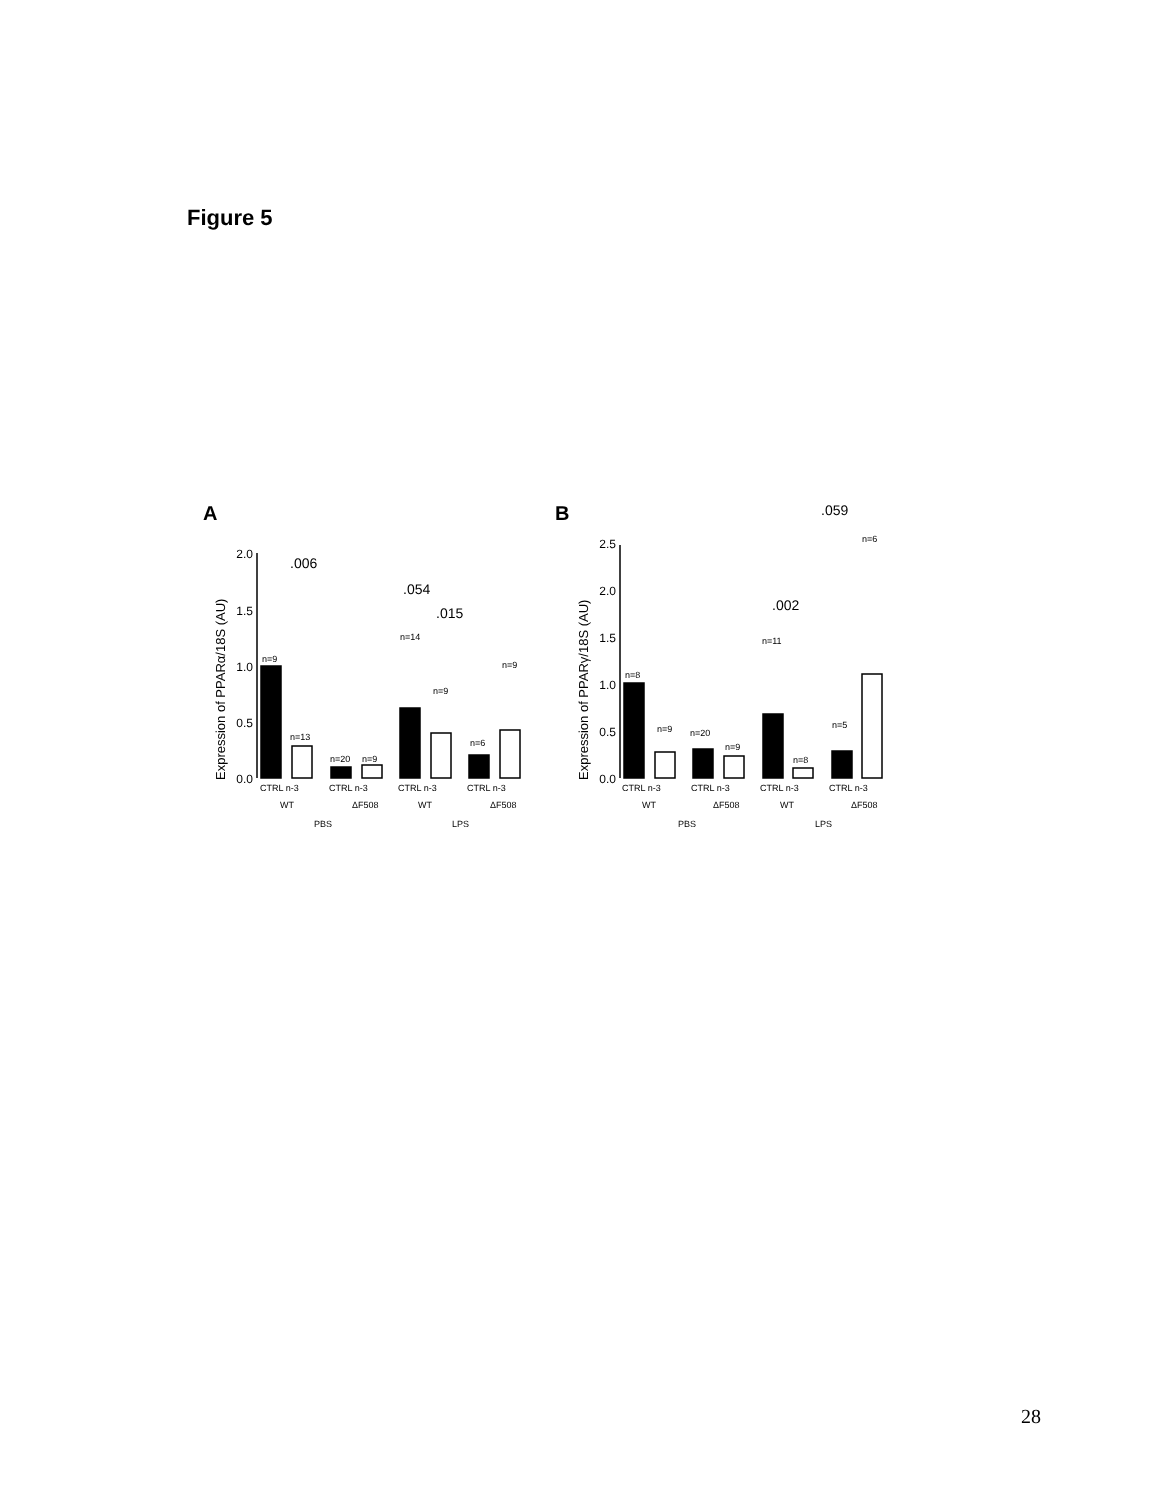Figure 5
A
B
2.0
1.5
1.0
0.5
0.0
2.5
2.0
1.5
1.0
0.5
0.0
Expression of PPARα/18S (AU)
Expression of PPARγ/18S (AU)
.006
.054
.015
.002
.059
n=9
n=13
n=20
n=9
n=14
n=9
n=6
n=9
n=8
n=9
n=20
n=9
n=11
n=8
n=5
n=6
CTRL n-3
CTRL n-3
CTRL n-3
CTRL n-3
CTRL n-3
CTRL n-3
CTRL n-3
CTRL n-3
WT
ΔF508
WT
ΔF508
WT
ΔF508
WT
ΔF508
PBS
LPS
PBS
LPS
28